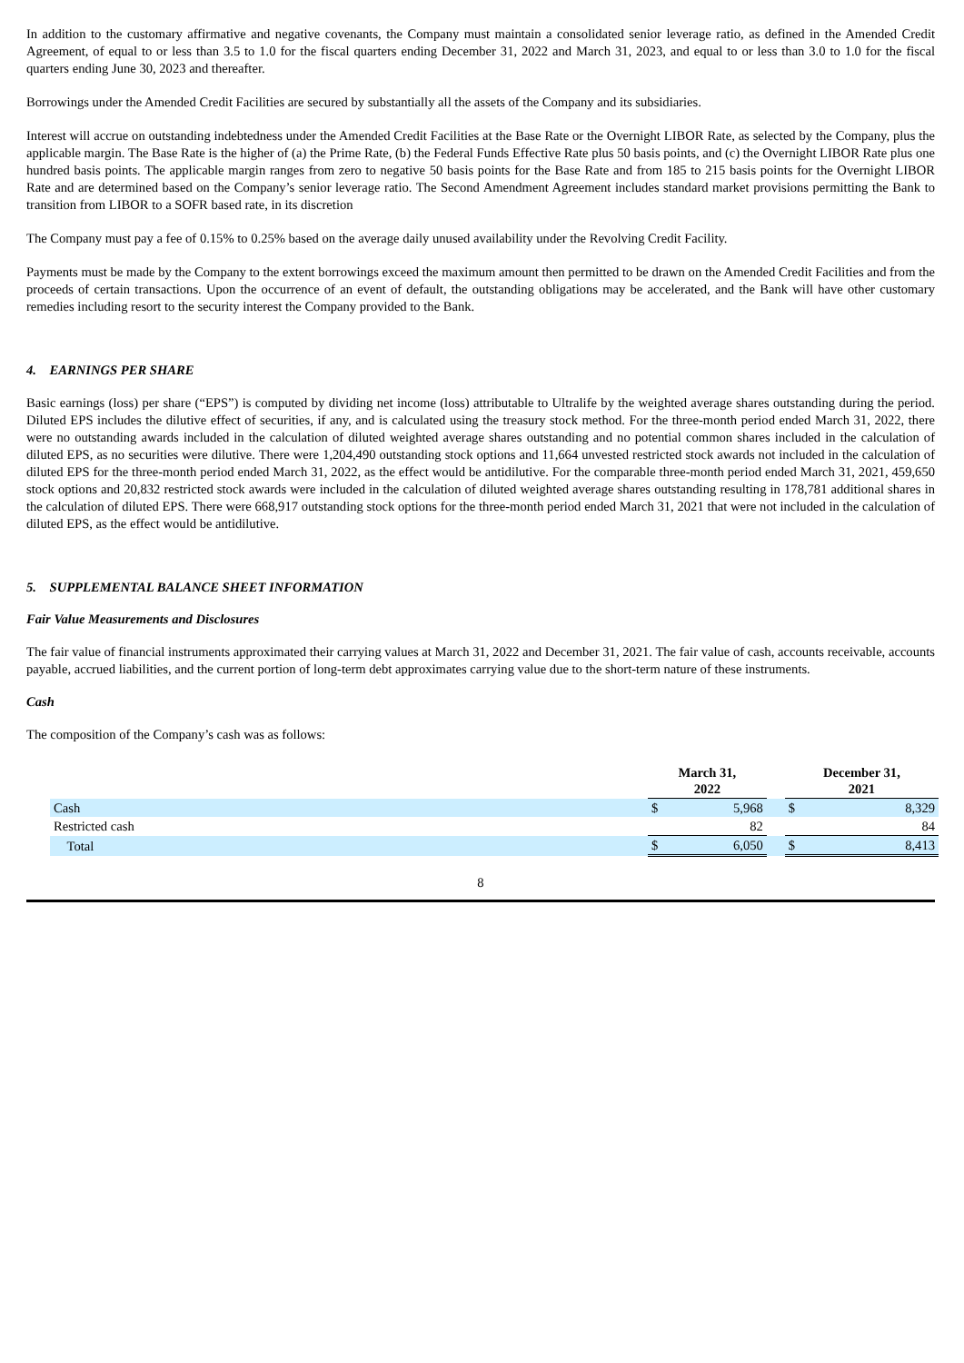In addition to the customary affirmative and negative covenants, the Company must maintain a consolidated senior leverage ratio, as defined in the Amended Credit Agreement, of equal to or less than 3.5 to 1.0 for the fiscal quarters ending December 31, 2022 and March 31, 2023, and equal to or less than 3.0 to 1.0 for the fiscal quarters ending June 30, 2023 and thereafter.
Borrowings under the Amended Credit Facilities are secured by substantially all the assets of the Company and its subsidiaries.
Interest will accrue on outstanding indebtedness under the Amended Credit Facilities at the Base Rate or the Overnight LIBOR Rate, as selected by the Company, plus the applicable margin. The Base Rate is the higher of (a) the Prime Rate, (b) the Federal Funds Effective Rate plus 50 basis points, and (c) the Overnight LIBOR Rate plus one hundred basis points. The applicable margin ranges from zero to negative 50 basis points for the Base Rate and from 185 to 215 basis points for the Overnight LIBOR Rate and are determined based on the Company’s senior leverage ratio. The Second Amendment Agreement includes standard market provisions permitting the Bank to transition from LIBOR to a SOFR based rate, in its discretion
The Company must pay a fee of 0.15% to 0.25% based on the average daily unused availability under the Revolving Credit Facility.
Payments must be made by the Company to the extent borrowings exceed the maximum amount then permitted to be drawn on the Amended Credit Facilities and from the proceeds of certain transactions. Upon the occurrence of an event of default, the outstanding obligations may be accelerated, and the Bank will have other customary remedies including resort to the security interest the Company provided to the Bank.
4. EARNINGS PER SHARE
Basic earnings (loss) per share (“EPS”) is computed by dividing net income (loss) attributable to Ultralife by the weighted average shares outstanding during the period. Diluted EPS includes the dilutive effect of securities, if any, and is calculated using the treasury stock method. For the three-month period ended March 31, 2022, there were no outstanding awards included in the calculation of diluted weighted average shares outstanding and no potential common shares included in the calculation of diluted EPS, as no securities were dilutive. There were 1,204,490 outstanding stock options and 11,664 unvested restricted stock awards not included in the calculation of diluted EPS for the three-month period ended March 31, 2022, as the effect would be antidilutive. For the comparable three-month period ended March 31, 2021, 459,650 stock options and 20,832 restricted stock awards were included in the calculation of diluted weighted average shares outstanding resulting in 178,781 additional shares in the calculation of diluted EPS. There were 668,917 outstanding stock options for the three-month period ended March 31, 2021 that were not included in the calculation of diluted EPS, as the effect would be antidilutive.
5. SUPPLEMENTAL BALANCE SHEET INFORMATION
Fair Value Measurements and Disclosures
The fair value of financial instruments approximated their carrying values at March 31, 2022 and December 31, 2021. The fair value of cash, accounts receivable, accounts payable, accrued liabilities, and the current portion of long-term debt approximates carrying value due to the short-term nature of these instruments.
Cash
The composition of the Company’s cash was as follows:
| | March 31, 2022 | | | December 31, 2021 | |
| --- | --- | --- | --- | --- | --- |
| Cash | $ | 5,968 | | $ | 8,329 |
| Restricted cash | | 82 | | | 84 |
| Total | $ | 6,050 | | $ | 8,413 |
8